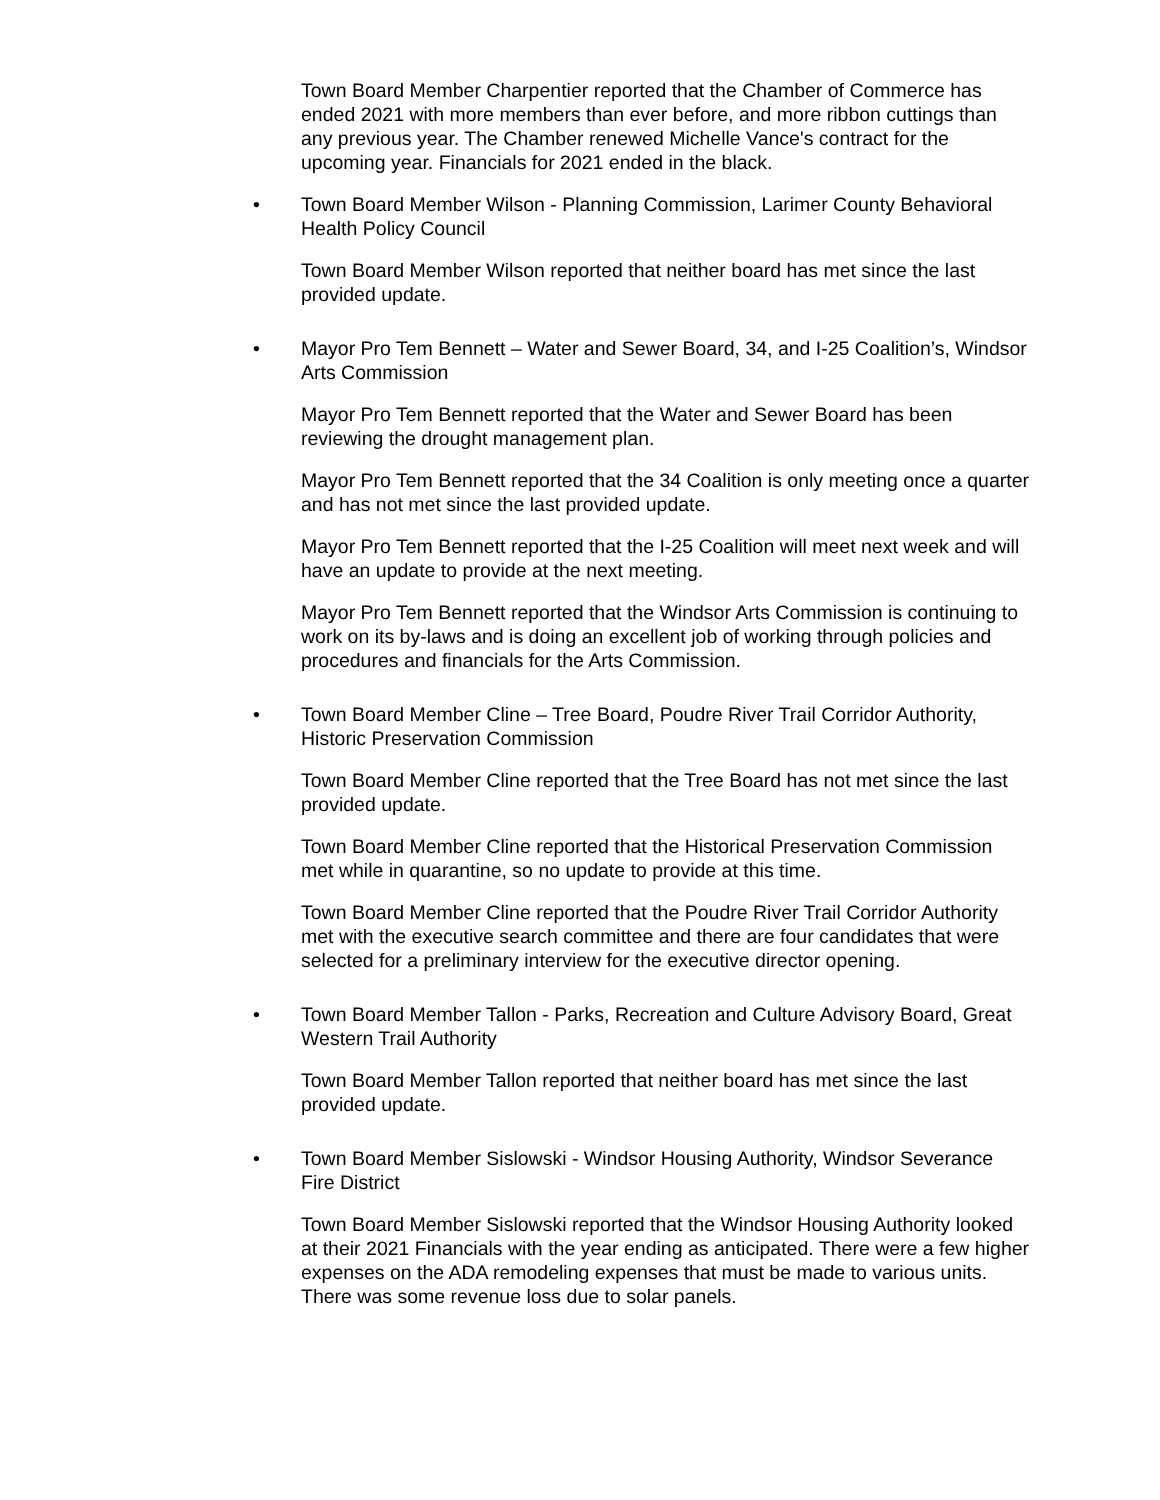Town Board Member Charpentier reported that the Chamber of Commerce has ended 2021 with more members than ever before, and more ribbon cuttings than any previous year. The Chamber renewed Michelle Vance's contract for the upcoming year. Financials for 2021 ended in the black.
• Town Board Member Wilson - Planning Commission, Larimer County Behavioral Health Policy Council
Town Board Member Wilson reported that neither board has met since the last provided update.
• Mayor Pro Tem Bennett – Water and Sewer Board, 34, and I-25 Coalition’s, Windsor Arts Commission
Mayor Pro Tem Bennett reported that the Water and Sewer Board has been reviewing the drought management plan.
Mayor Pro Tem Bennett reported that the 34 Coalition is only meeting once a quarter and has not met since the last provided update.
Mayor Pro Tem Bennett reported that the I-25 Coalition will meet next week and will have an update to provide at the next meeting.
Mayor Pro Tem Bennett reported that the Windsor Arts Commission is continuing to work on its by-laws and is doing an excellent job of working through policies and procedures and financials for the Arts Commission.
• Town Board Member Cline – Tree Board, Poudre River Trail Corridor Authority, Historic Preservation Commission
Town Board Member Cline reported that the Tree Board has not met since the last provided update.
Town Board Member Cline reported that the Historical Preservation Commission met while in quarantine, so no update to provide at this time.
Town Board Member Cline reported that the Poudre River Trail Corridor Authority met with the executive search committee and there are four candidates that were selected for a preliminary interview for the executive director opening.
• Town Board Member Tallon - Parks, Recreation and Culture Advisory Board, Great Western Trail Authority
Town Board Member Tallon reported that neither board has met since the last provided update.
• Town Board Member Sislowski - Windsor Housing Authority, Windsor Severance Fire District
Town Board Member Sislowski reported that the Windsor Housing Authority looked at their 2021 Financials with the year ending as anticipated. There were a few higher expenses on the ADA remodeling expenses that must be made to various units. There was some revenue loss due to solar panels.